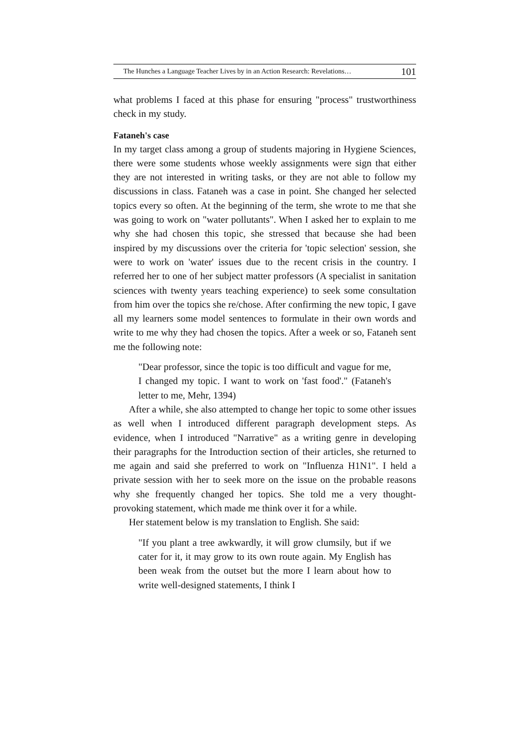The Hunches a Language Teacher Lives by in an Action Research: Revelations… 101
what problems I faced at this phase for ensuring "process" trustworthiness check in my study.
Fataneh's case
In my target class among a group of students majoring in Hygiene Sciences, there were some students whose weekly assignments were sign that either they are not interested in writing tasks, or they are not able to follow my discussions in class. Fataneh was a case in point. She changed her selected topics every so often. At the beginning of the term, she wrote to me that she was going to work on "water pollutants". When I asked her to explain to me why she had chosen this topic, she stressed that because she had been inspired by my discussions over the criteria for 'topic selection' session, she were to work on 'water' issues due to the recent crisis in the country. I referred her to one of her subject matter professors (A specialist in sanitation sciences with twenty years teaching experience) to seek some consultation from him over the topics she re/chose. After confirming the new topic, I gave all my learners some model sentences to formulate in their own words and write to me why they had chosen the topics. After a week or so, Fataneh sent me the following note:
"Dear professor, since the topic is too difficult and vague for me, I changed my topic. I want to work on 'fast food'." (Fataneh's letter to me, Mehr, 1394)
After a while, she also attempted to change her topic to some other issues as well when I introduced different paragraph development steps. As evidence, when I introduced "Narrative" as a writing genre in developing their paragraphs for the Introduction section of their articles, she returned to me again and said she preferred to work on "Influenza H1N1". I held a private session with her to seek more on the issue on the probable reasons why she frequently changed her topics. She told me a very thought-provoking statement, which made me think over it for a while.
Her statement below is my translation to English. She said:
"If you plant a tree awkwardly, it will grow clumsily, but if we cater for it, it may grow to its own route again. My English has been weak from the outset but the more I learn about how to write well-designed statements, I think I